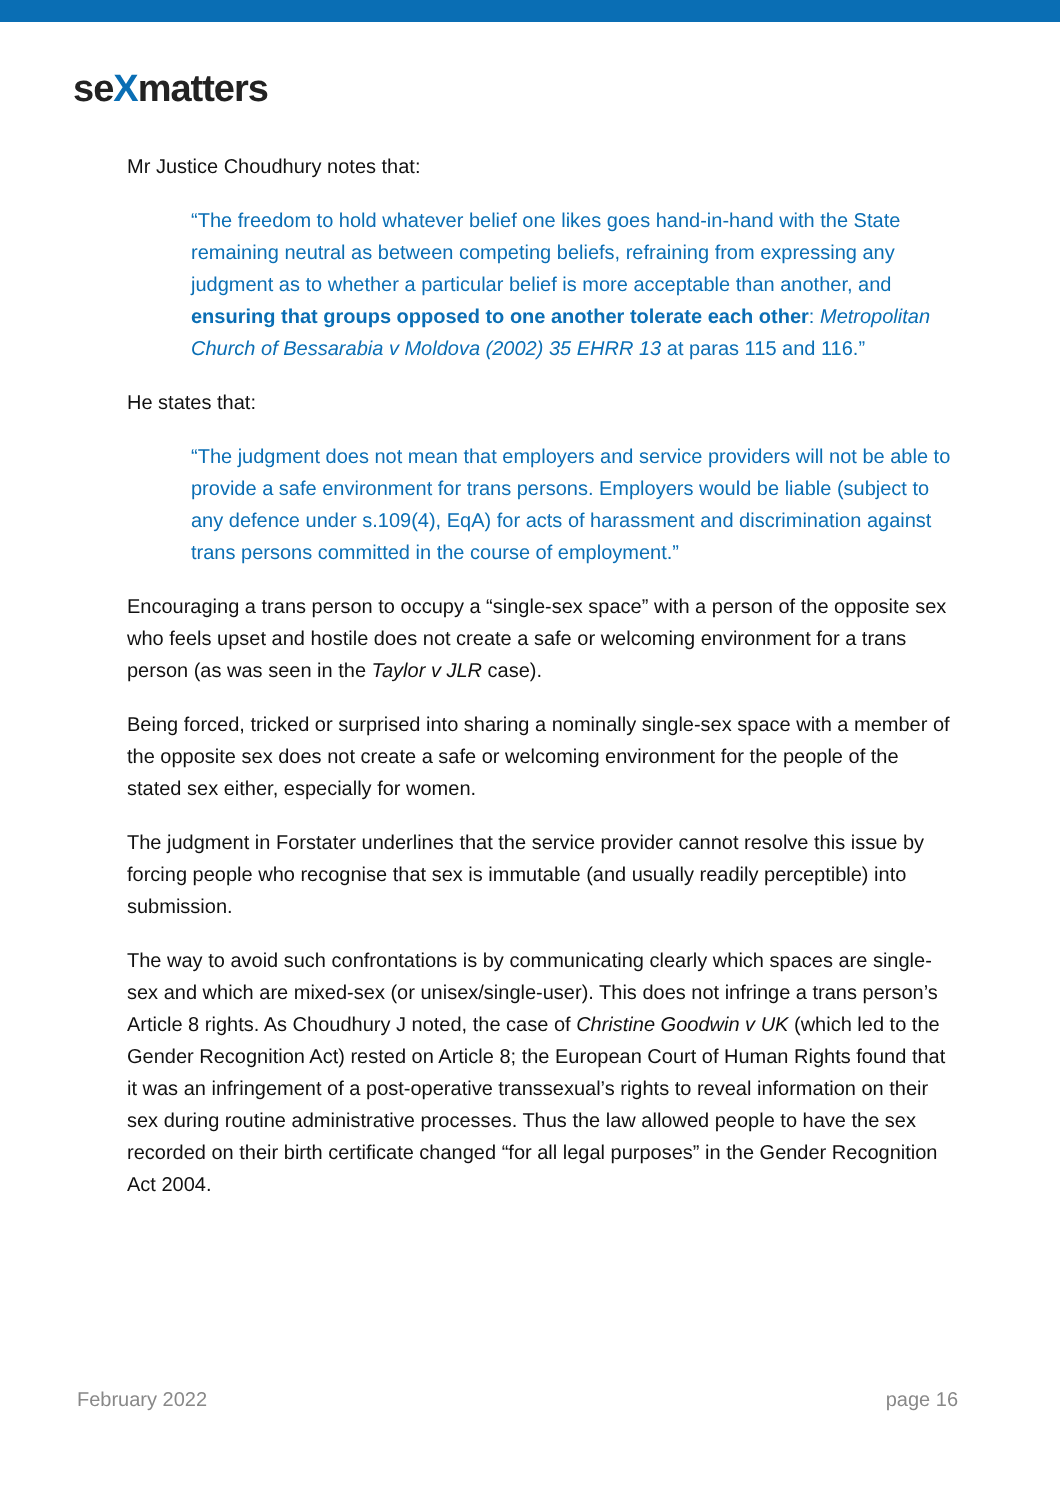seXmatters
Mr Justice Choudhury notes that:
“The freedom to hold whatever belief one likes goes hand-in-hand with the State remaining neutral as between competing beliefs, refraining from expressing any judgment as to whether a particular belief is more acceptable than another, and ensuring that groups opposed to one another tolerate each other: Metropolitan Church of Bessarabia v Moldova (2002) 35 EHRR 13 at paras 115 and 116.”
He states that:
“The judgment does not mean that employers and service providers will not be able to provide a safe environment for trans persons. Employers would be liable (subject to any defence under s.109(4), EqA) for acts of harassment and discrimination against trans persons committed in the course of employment.”
Encouraging a trans person to occupy a “single-sex space” with a person of the opposite sex who feels upset and hostile does not create a safe or welcoming environment for a trans person (as was seen in the Taylor v JLR case).
Being forced, tricked or surprised into sharing a nominally single-sex space with a member of the opposite sex does not create a safe or welcoming environment for the people of the stated sex either, especially for women.
The judgment in Forstater underlines that the service provider cannot resolve this issue by forcing people who recognise that sex is immutable (and usually readily perceptible) into submission.
The way to avoid such confrontations is by communicating clearly which spaces are single-sex and which are mixed-sex (or unisex/single-user). This does not infringe a trans person’s Article 8 rights. As Choudhury J noted, the case of Christine Goodwin v UK (which led to the Gender Recognition Act) rested on Article 8; the European Court of Human Rights found that it was an infringement of a post-operative transsexual’s rights to reveal information on their sex during routine administrative processes. Thus the law allowed people to have the sex recorded on their birth certificate changed “for all legal purposes” in the Gender Recognition Act 2004.
February 2022 page 16